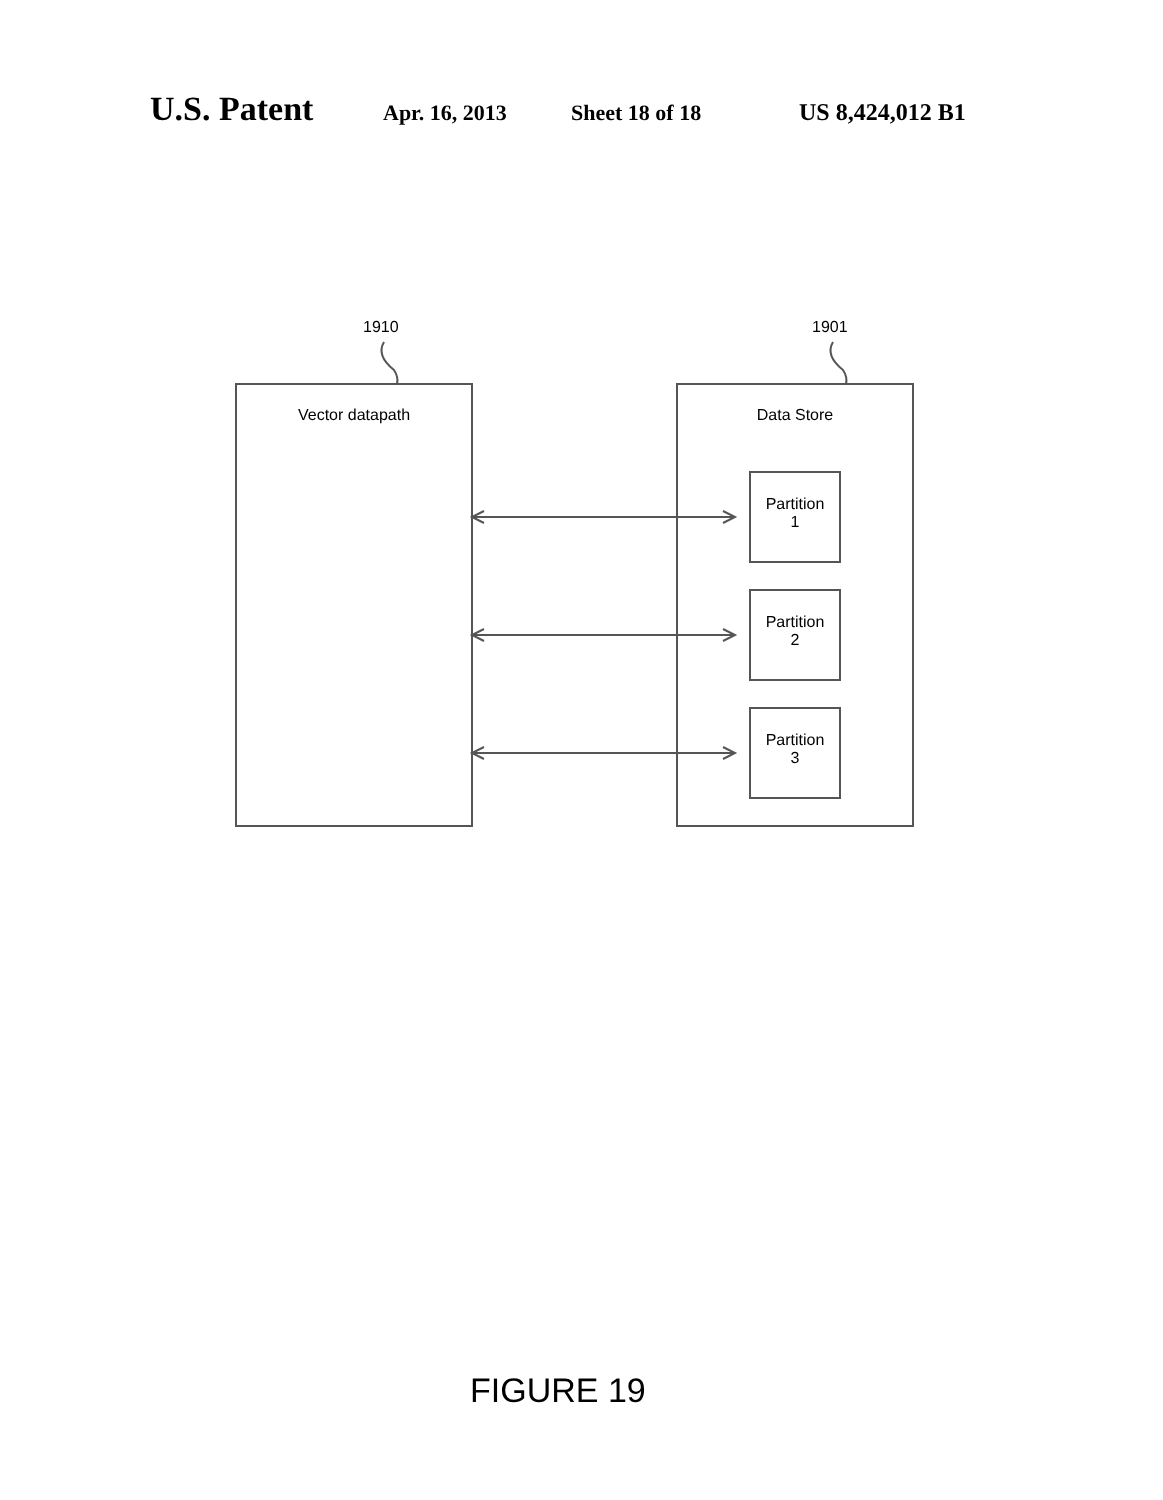U.S. Patent Apr. 16, 2013 Sheet 18 of 18 US 8,424,012 B1
1910 1901
Vector datapath Data Store
Partition
1
Partition
2
Partition
3
FIGURE 19